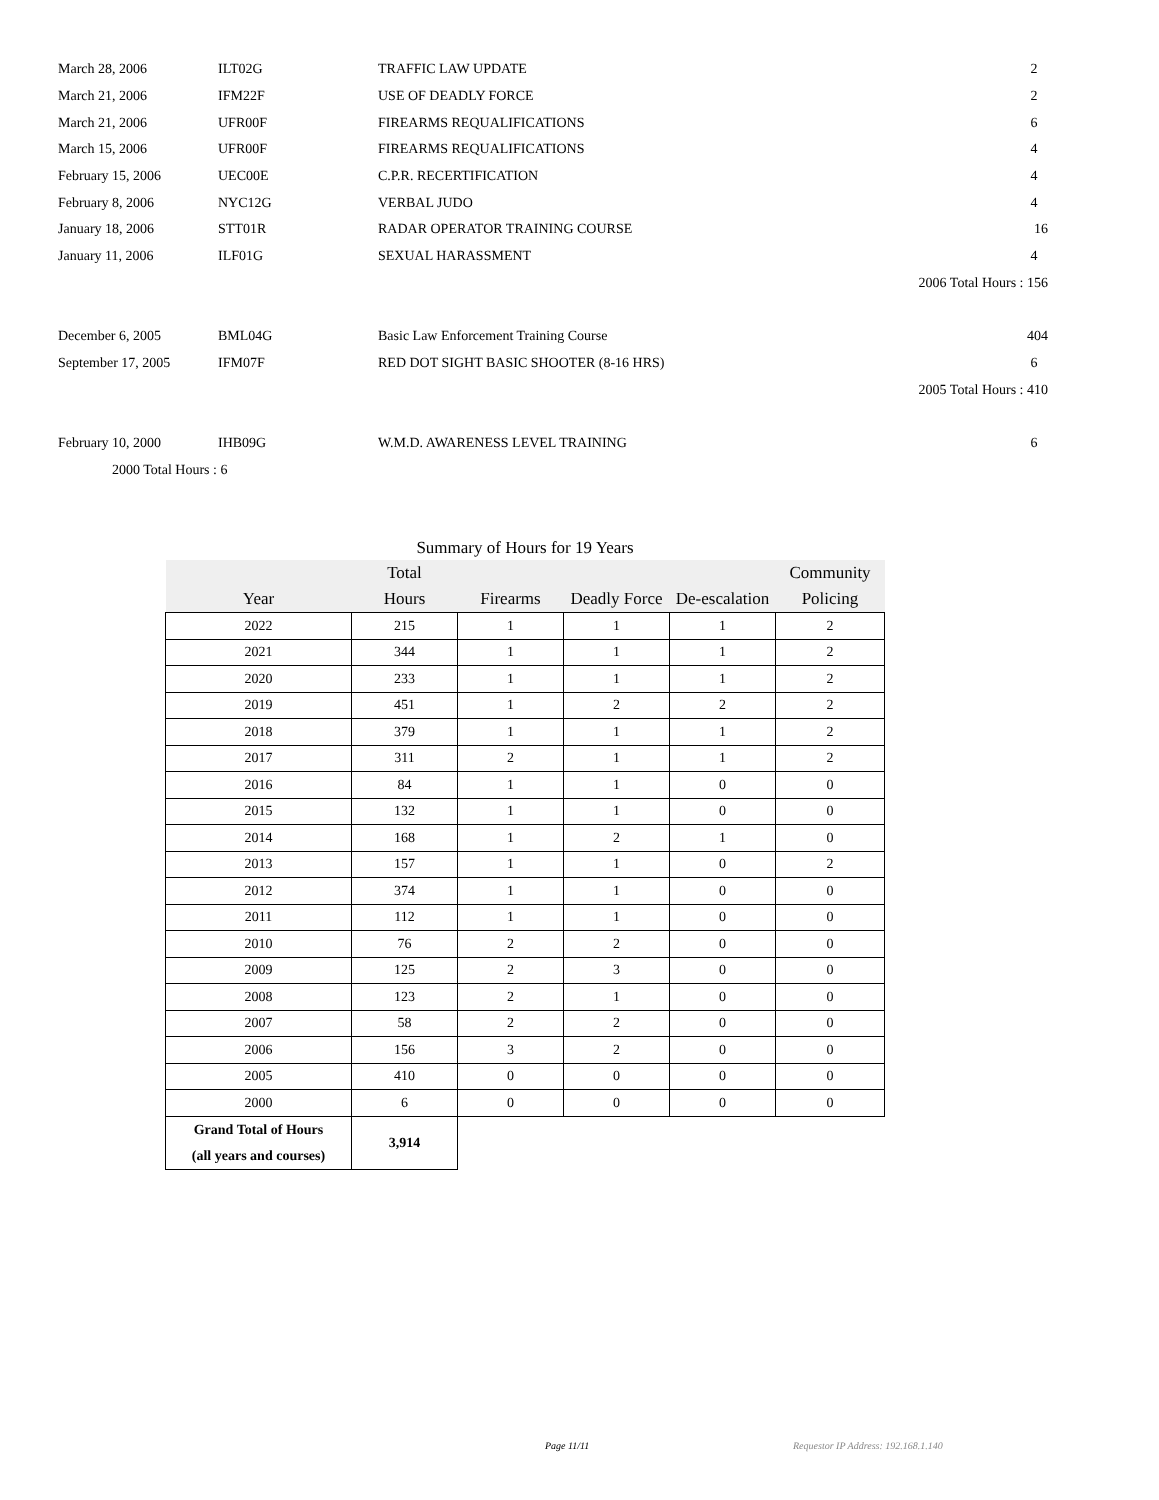| March 28, 2006 | ILT02G | TRAFFIC LAW UPDATE | 2 |
| March 21, 2006 | IFM22F | USE OF DEADLY FORCE | 2 |
| March 21, 2006 | UFR00F | FIREARMS REQUALIFICATIONS | 6 |
| March 15, 2006 | UFR00F | FIREARMS REQUALIFICATIONS | 4 |
| February 15, 2006 | UEC00E | C.P.R. RECERTIFICATION | 4 |
| February 8, 2006 | NYC12G | VERBAL JUDO | 4 |
| January 18, 2006 | STT01R | RADAR OPERATOR TRAINING COURSE | 16 |
| January 11, 2006 | ILF01G | SEXUAL HARASSMENT | 4 |
| 2006 Total Hours : 156 | | | |
| December 6, 2005 | BML04G | Basic Law Enforcement Training Course | 404 |
| September 17, 2005 | IFM07F | RED DOT SIGHT BASIC SHOOTER (8-16 HRS) | 6 |
| 2005 Total Hours : 410 | | | |
| February 10, 2000 | IHB09G | W.M.D. AWARENESS LEVEL TRAINING | 6 |
| 2000 Total Hours : 6 | | | |
Summary of Hours for 19 Years
| Year | Total Hours | Firearms | Deadly Force | De-escalation | Community Policing |
| --- | --- | --- | --- | --- | --- |
| 2022 | 215 | 1 | 1 | 1 | 2 |
| 2021 | 344 | 1 | 1 | 1 | 2 |
| 2020 | 233 | 1 | 1 | 1 | 2 |
| 2019 | 451 | 1 | 2 | 2 | 2 |
| 2018 | 379 | 1 | 1 | 1 | 2 |
| 2017 | 311 | 2 | 1 | 1 | 2 |
| 2016 | 84 | 1 | 1 | 0 | 0 |
| 2015 | 132 | 1 | 1 | 0 | 0 |
| 2014 | 168 | 1 | 2 | 1 | 0 |
| 2013 | 157 | 1 | 1 | 0 | 2 |
| 2012 | 374 | 1 | 1 | 0 | 0 |
| 2011 | 112 | 1 | 1 | 0 | 0 |
| 2010 | 76 | 2 | 2 | 0 | 0 |
| 2009 | 125 | 2 | 3 | 0 | 0 |
| 2008 | 123 | 2 | 1 | 0 | 0 |
| 2007 | 58 | 2 | 2 | 0 | 0 |
| 2006 | 156 | 3 | 2 | 0 | 0 |
| 2005 | 410 | 0 | 0 | 0 | 0 |
| 2000 | 6 | 0 | 0 | 0 | 0 |
| Grand Total of Hours (all years and courses) | 3,914 | | | | |
Page 11/11
Requestor IP Address: 192.168.1.140